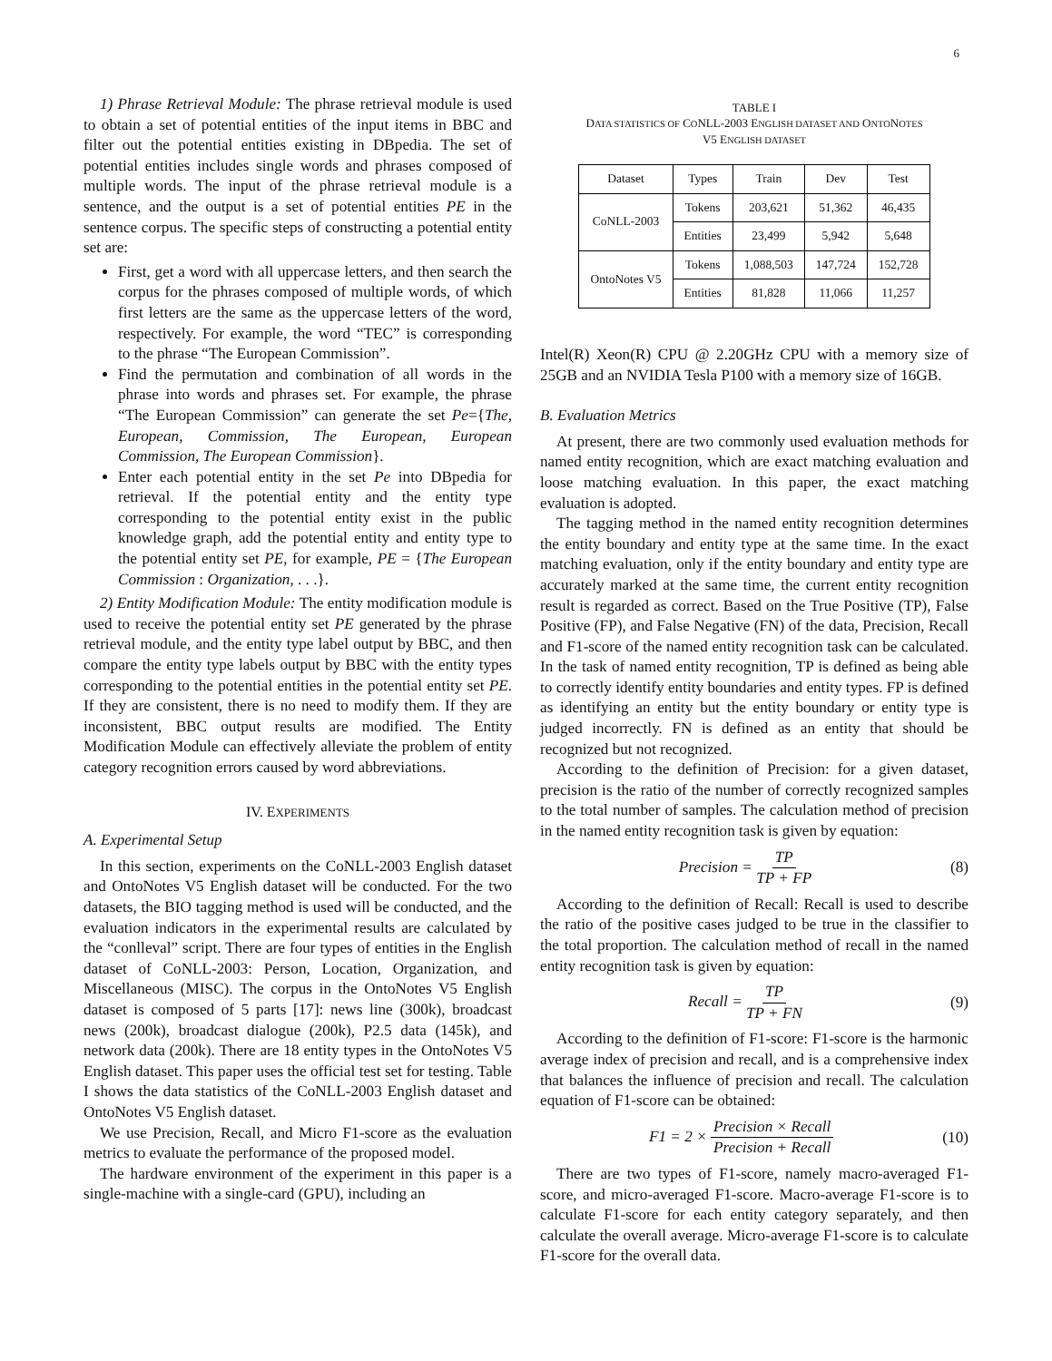6
1) Phrase Retrieval Module: The phrase retrieval module is used to obtain a set of potential entities of the input items in BBC and filter out the potential entities existing in DBpedia. The set of potential entities includes single words and phrases composed of multiple words. The input of the phrase retrieval module is a sentence, and the output is a set of potential entities PE in the sentence corpus. The specific steps of constructing a potential entity set are:
First, get a word with all uppercase letters, and then search the corpus for the phrases composed of multiple words, of which first letters are the same as the uppercase letters of the word, respectively. For example, the word “TEC” is corresponding to the phrase “The European Commission”.
Find the permutation and combination of all words in the phrase into words and phrases set. For example, the phrase “The European Commission” can generate the set Pe={The, European, Commission, The European, European Commission, The European Commission}.
Enter each potential entity in the set Pe into DBpedia for retrieval. If the potential entity and the entity type corresponding to the potential entity exist in the public knowledge graph, add the potential entity and entity type to the potential entity set PE, for example, PE = {The European Commission : Organization, . . .}.
2) Entity Modification Module: The entity modification module is used to receive the potential entity set PE generated by the phrase retrieval module, and the entity type label output by BBC, and then compare the entity type labels output by BBC with the entity types corresponding to the potential entities in the potential entity set PE. If they are consistent, there is no need to modify them. If they are inconsistent, BBC output results are modified. The Entity Modification Module can effectively alleviate the problem of entity category recognition errors caused by word abbreviations.
IV. EXPERIMENTS
A. Experimental Setup
In this section, experiments on the CoNLL-2003 English dataset and OntoNotes V5 English dataset will be conducted. For the two datasets, the BIO tagging method is used will be conducted, and the evaluation indicators in the experimental results are calculated by the “conlleval” script. There are four types of entities in the English dataset of CoNLL-2003: Person, Location, Organization, and Miscellaneous (MISC). The corpus in the OntoNotes V5 English dataset is composed of 5 parts [17]: news line (300k), broadcast news (200k), broadcast dialogue (200k), P2.5 data (145k), and network data (200k). There are 18 entity types in the OntoNotes V5 English dataset. This paper uses the official test set for testing. Table I shows the data statistics of the CoNLL-2003 English dataset and OntoNotes V5 English dataset.
We use Precision, Recall, and Micro F1-score as the evaluation metrics to evaluate the performance of the proposed model.
The hardware environment of the experiment in this paper is a single-machine with a single-card (GPU), including an
TABLE I
DATA STATISTICS OF CONLL-2003 ENGLISH DATASET AND ONTONOTES
V5 ENGLISH DATASET
| Dataset | Types | Train | Dev | Test |
| --- | --- | --- | --- | --- |
| CoNLL-2003 | Tokens | 203,621 | 51,362 | 46,435 |
| | Entities | 23,499 | 5,942 | 5,648 |
| OntoNotes V5 | Tokens | 1,088,503 | 147,724 | 152,728 |
| | Entities | 81,828 | 11,066 | 11,257 |
Intel(R) Xeon(R) CPU @ 2.20GHz CPU with a memory size of 25GB and an NVIDIA Tesla P100 with a memory size of 16GB.
B. Evaluation Metrics
At present, there are two commonly used evaluation methods for named entity recognition, which are exact matching evaluation and loose matching evaluation. In this paper, the exact matching evaluation is adopted.
The tagging method in the named entity recognition determines the entity boundary and entity type at the same time. In the exact matching evaluation, only if the entity boundary and entity type are accurately marked at the same time, the current entity recognition result is regarded as correct. Based on the True Positive (TP), False Positive (FP), and False Negative (FN) of the data, Precision, Recall and F1-score of the named entity recognition task can be calculated. In the task of named entity recognition, TP is defined as being able to correctly identify entity boundaries and entity types. FP is defined as identifying an entity but the entity boundary or entity type is judged incorrectly. FN is defined as an entity that should be recognized but not recognized.
According to the definition of Precision: for a given dataset, precision is the ratio of the number of correctly recognized samples to the total number of samples. The calculation method of precision in the named entity recognition task is given by equation:
Precision = TP TP + FP (8)
According to the definition of Recall: Recall is used to describe the ratio of the positive cases judged to be true in the classifier to the total proportion. The calculation method of recall in the named entity recognition task is given by equation:
Recall = TP TP + FN (9)
According to the definition of F1-score: F1-score is the harmonic average index of precision and recall, and is a comprehensive index that balances the influence of precision and recall. The calculation equation of F1-score can be obtained:
F1 = 2 × Precision × Recall Precision + Recall (10)
There are two types of F1-score, namely macro-averaged F1-score, and micro-averaged F1-score. Macro-average F1-score is to calculate F1-score for each entity category separately, and then calculate the overall average. Micro-average F1-score is to calculate F1-score for the overall data.